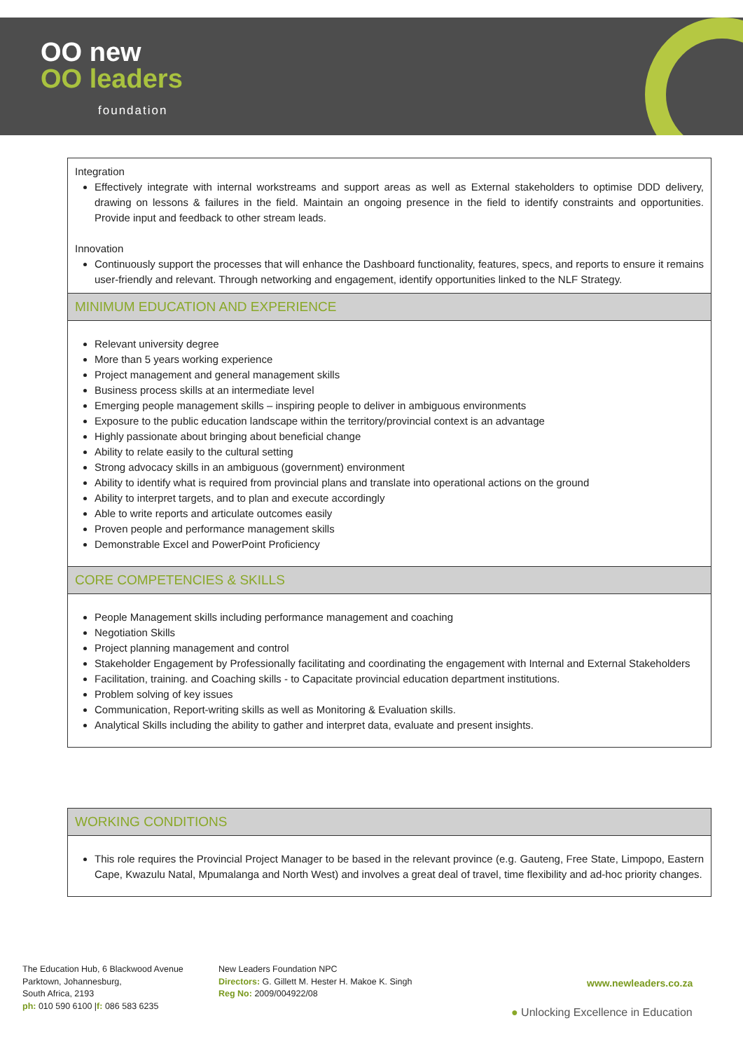OO new
OO leaders
foundation
| Integration Effectively integrate with internal workstreams and support areas as well as External stakeholders to optimise DDD delivery, drawing on lessons & failures in the field. Maintain an ongoing presence in the field to identify constraints and opportunities. Provide input and feedback to other stream leads. Innovation Continuously support the processes that will enhance the Dashboard functionality, features, specs, and reports to ensure it remains user-friendly and relevant. Through networking and engagement, identify opportunities linked to the NLF Strategy. |
| MINIMUM EDUCATION AND EXPERIENCE |
| Relevant university degree More than 5 years working experience Project management and general management skills Business process skills at an intermediate level Emerging people management skills – inspiring people to deliver in ambiguous environments Exposure to the public education landscape within the territory/provincial context is an advantage Highly passionate about bringing about beneficial change Ability to relate easily to the cultural setting Strong advocacy skills in an ambiguous (government) environment Ability to identify what is required from provincial plans and translate into operational actions on the ground Ability to interpret targets, and to plan and execute accordingly Able to write reports and articulate outcomes easily Proven people and performance management skills Demonstrable Excel and PowerPoint Proficiency |
| CORE COMPETENCIES & SKILLS |
| People Management skills including performance management and coaching Negotiation Skills Project planning management and control Stakeholder Engagement by Professionally facilitating and coordinating the engagement with Internal and External Stakeholders Facilitation, training. and Coaching skills - to Capacitate provincial education department institutions. Problem solving of key issues Communication, Report-writing skills as well as Monitoring & Evaluation skills. Analytical Skills including the ability to gather and interpret data, evaluate and present insights. |
| WORKING CONDITIONS |
| This role requires the Provincial Project Manager to be based in the relevant province (e.g. Gauteng, Free State, Limpopo, Eastern Cape, Kwazulu Natal, Mpumalanga and North West) and involves a great deal of travel, time flexibility and ad-hoc priority changes. |
The Education Hub, 6 Blackwood Avenue
Parktown, Johannesburg,
South Africa, 2193
ph: 010 590 6100 |f: 086 583 6235
New Leaders Foundation NPC
Directors: G. Gillett M. Hester H. Makoe K. Singh
Reg No: 2009/004922/08
www.newleaders.co.za
● Unlocking Excellence in Education